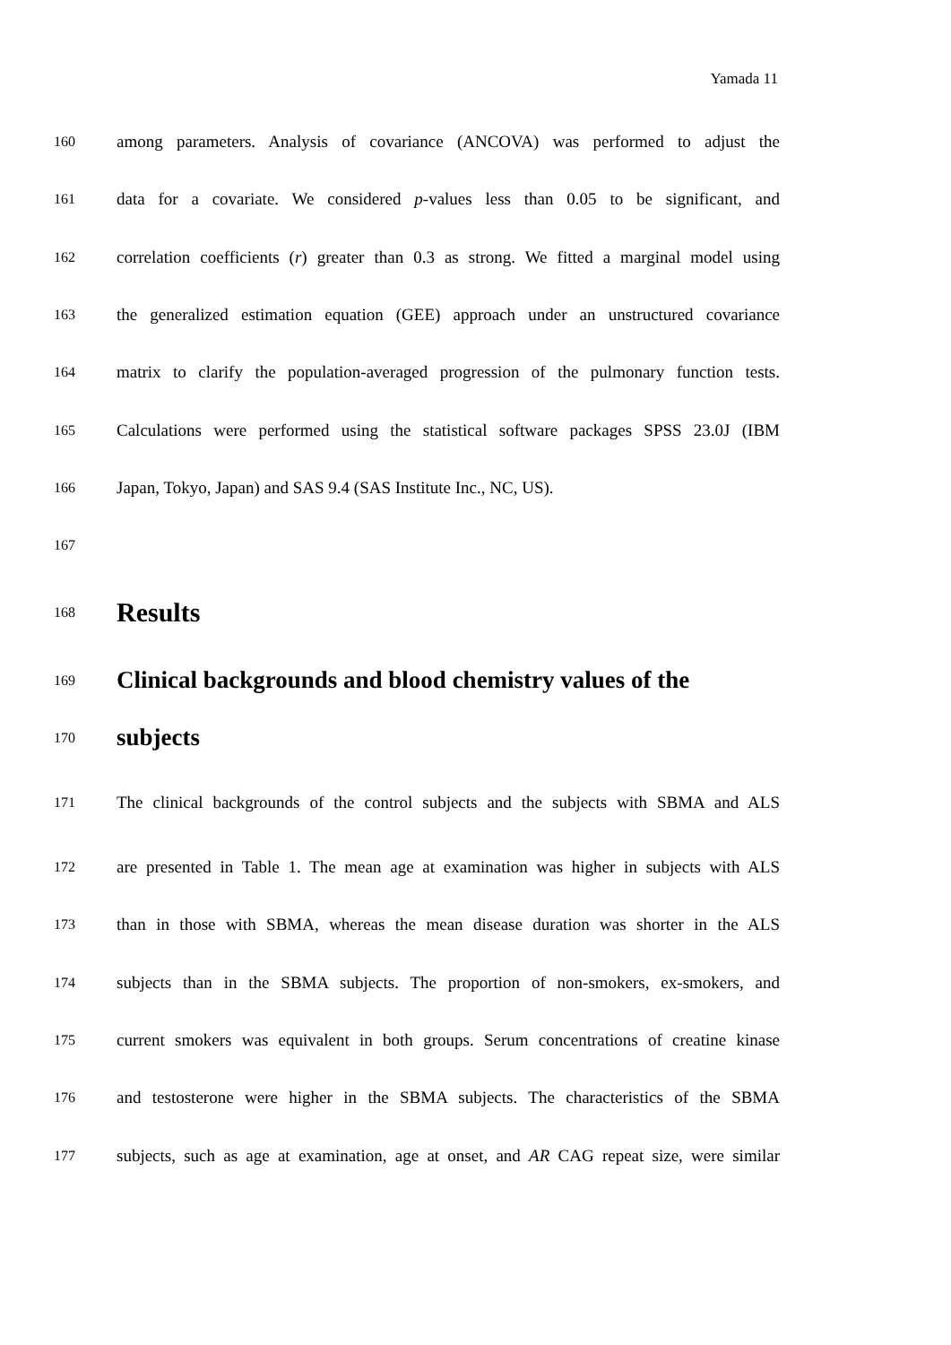Yamada 11
160 among parameters. Analysis of covariance (ANCOVA) was performed to adjust the
161 data for a covariate. We considered p-values less than 0.05 to be significant, and
162 correlation coefficients (r) greater than 0.3 as strong. We fitted a marginal model using
163 the generalized estimation equation (GEE) approach under an unstructured covariance
164 matrix to clarify the population-averaged progression of the pulmonary function tests.
165 Calculations were performed using the statistical software packages SPSS 23.0J (IBM
166 Japan, Tokyo, Japan) and SAS 9.4 (SAS Institute Inc., NC, US).
167
168
Results
169
Clinical backgrounds and blood chemistry values of the
170
subjects
171 The clinical backgrounds of the control subjects and the subjects with SBMA and ALS
172 are presented in Table 1. The mean age at examination was higher in subjects with ALS
173 than in those with SBMA, whereas the mean disease duration was shorter in the ALS
174 subjects than in the SBMA subjects. The proportion of non-smokers, ex-smokers, and
175 current smokers was equivalent in both groups. Serum concentrations of creatine kinase
176 and testosterone were higher in the SBMA subjects. The characteristics of the SBMA
177 subjects, such as age at examination, age at onset, and AR CAG repeat size, were similar